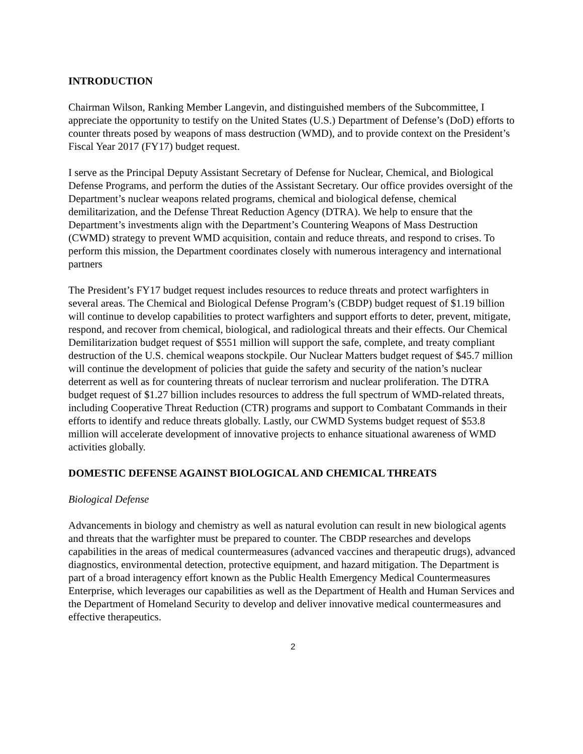INTRODUCTION
Chairman Wilson, Ranking Member Langevin, and distinguished members of the Subcommittee, I appreciate the opportunity to testify on the United States (U.S.) Department of Defense’s (DoD) efforts to counter threats posed by weapons of mass destruction (WMD), and to provide context on the President’s Fiscal Year 2017 (FY17) budget request.
I serve as the Principal Deputy Assistant Secretary of Defense for Nuclear, Chemical, and Biological Defense Programs, and perform the duties of the Assistant Secretary. Our office provides oversight of the Department’s nuclear weapons related programs, chemical and biological defense, chemical demilitarization, and the Defense Threat Reduction Agency (DTRA). We help to ensure that the Department’s investments align with the Department’s Countering Weapons of Mass Destruction (CWMD) strategy to prevent WMD acquisition, contain and reduce threats, and respond to crises. To perform this mission, the Department coordinates closely with numerous interagency and international partners
The President’s FY17 budget request includes resources to reduce threats and protect warfighters in several areas. The Chemical and Biological Defense Program’s (CBDP) budget request of $1.19 billion will continue to develop capabilities to protect warfighters and support efforts to deter, prevent, mitigate, respond, and recover from chemical, biological, and radiological threats and their effects. Our Chemical Demilitarization budget request of $551 million will support the safe, complete, and treaty compliant destruction of the U.S. chemical weapons stockpile. Our Nuclear Matters budget request of $45.7 million will continue the development of policies that guide the safety and security of the nation’s nuclear deterrent as well as for countering threats of nuclear terrorism and nuclear proliferation. The DTRA budget request of $1.27 billion includes resources to address the full spectrum of WMD-related threats, including Cooperative Threat Reduction (CTR) programs and support to Combatant Commands in their efforts to identify and reduce threats globally. Lastly, our CWMD Systems budget request of $53.8 million will accelerate development of innovative projects to enhance situational awareness of WMD activities globally.
DOMESTIC DEFENSE AGAINST BIOLOGICAL AND CHEMICAL THREATS
Biological Defense
Advancements in biology and chemistry as well as natural evolution can result in new biological agents and threats that the warfighter must be prepared to counter. The CBDP researches and develops capabilities in the areas of medical countermeasures (advanced vaccines and therapeutic drugs), advanced diagnostics, environmental detection, protective equipment, and hazard mitigation. The Department is part of a broad interagency effort known as the Public Health Emergency Medical Countermeasures Enterprise, which leverages our capabilities as well as the Department of Health and Human Services and the Department of Homeland Security to develop and deliver innovative medical countermeasures and effective therapeutics.
2